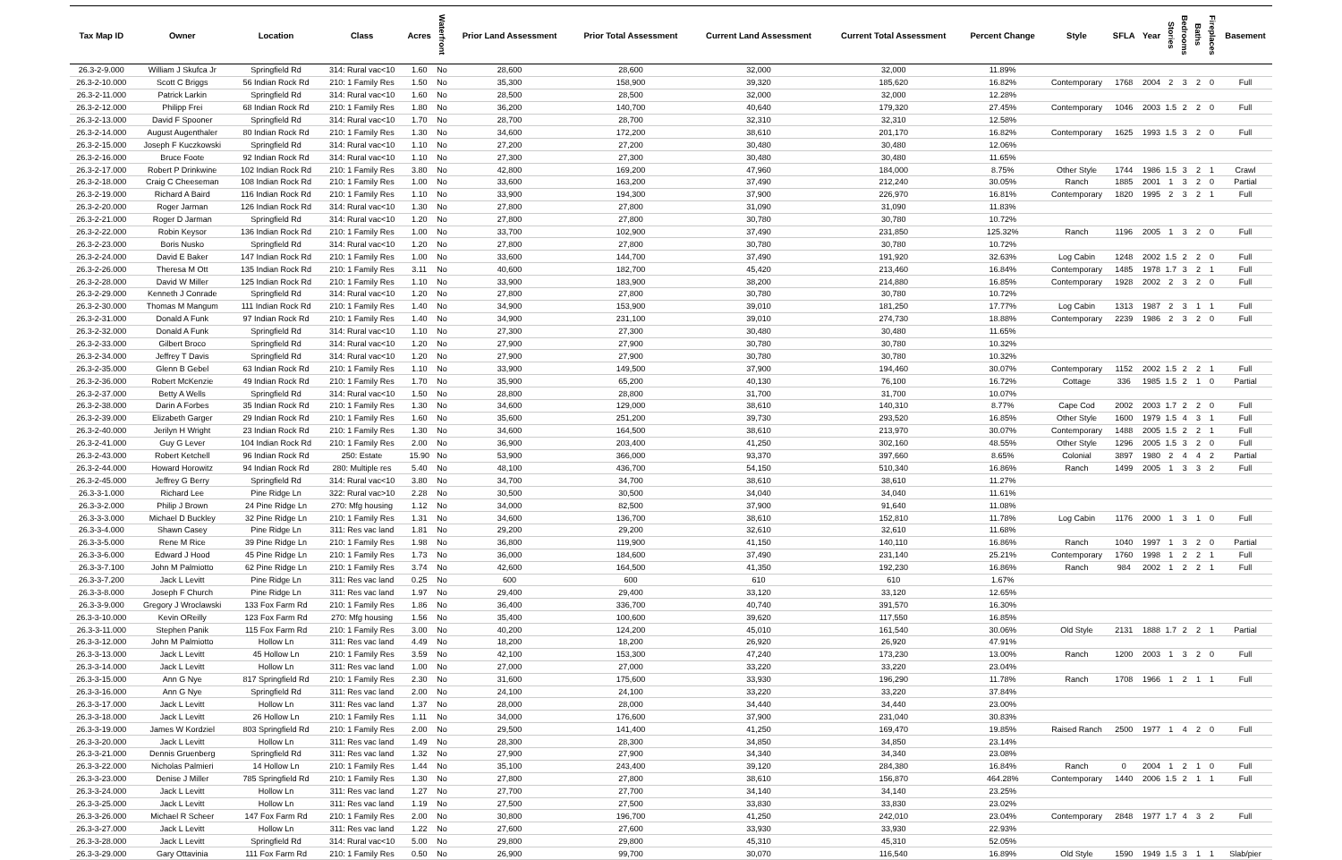| Tax Map ID | Owner | Location | Class | Acres | Waterfront | Prior Land Assessment | Prior Total Assessment | Current Land Assessment | Current Total Assessment | Percent Change | Style | SFLA | Year | Stories | Bedrooms | Baths | Fireplaces | Basement |
| --- | --- | --- | --- | --- | --- | --- | --- | --- | --- | --- | --- | --- | --- | --- | --- | --- | --- | --- |
| 26.3-2-9.000 | William J Skufca Jr | Springfield Rd | 314: Rural vac<10 | 1.60 | No | 28,600 | 28,600 | 32,000 | 32,000 | 11.89% | | | | | | | | |
| 26.3-2-10.000 | Scott C Briggs | 56 Indian Rock Rd | 210: 1 Family Res | 1.50 | No | 35,300 | 158,900 | 39,320 | 185,620 | 16.82% | Contemporary | 1768 | 2004 | 2 | 3 | 2 | 0 | Full |
| 26.3-2-11.000 | Patrick Larkin | Springfield Rd | 314: Rural vac<10 | 1.60 | No | 28,500 | 28,500 | 32,000 | 32,000 | 12.28% | | | | | | | | |
| 26.3-2-12.000 | Philipp Frei | 68 Indian Rock Rd | 210: 1 Family Res | 1.80 | No | 36,200 | 140,700 | 40,640 | 179,320 | 27.45% | Contemporary | 1046 | 2003 | 1.5 | 2 | 2 | 0 | Full |
| 26.3-2-13.000 | David F Spooner | Springfield Rd | 314: Rural vac<10 | 1.70 | No | 28,700 | 28,700 | 32,310 | 32,310 | 12.58% | | | | | | | | |
| 26.3-2-14.000 | August Augenthaler | 80 Indian Rock Rd | 210: 1 Family Res | 1.30 | No | 34,600 | 172,200 | 38,610 | 201,170 | 16.82% | Contemporary | 1625 | 1993 | 1.5 | 3 | 2 | 0 | Full |
| 26.3-2-15.000 | Joseph F Kuczkowski | Springfield Rd | 314: Rural vac<10 | 1.10 | No | 27,200 | 27,200 | 30,480 | 30,480 | 12.06% | | | | | | | | |
| 26.3-2-16.000 | Bruce Foote | 92 Indian Rock Rd | 314: Rural vac<10 | 1.10 | No | 27,300 | 27,300 | 30,480 | 30,480 | 11.65% | | | | | | | | |
| 26.3-2-17.000 | Robert P Drinkwine | 102 Indian Rock Rd | 210: 1 Family Res | 3.80 | No | 42,800 | 169,200 | 47,960 | 184,000 | 8.75% | Other Style | 1744 | 1986 | 1.5 | 3 | 2 | 1 | Crawl |
| 26.3-2-18.000 | Craig C Cheeseman | 108 Indian Rock Rd | 210: 1 Family Res | 1.00 | No | 33,600 | 163,200 | 37,490 | 212,240 | 30.05% | Ranch | 1885 | 2001 | 1 | 3 | 2 | 0 | Partial |
| 26.3-2-19.000 | Richard A Baird | 116 Indian Rock Rd | 210: 1 Family Res | 1.10 | No | 33,900 | 194,300 | 37,900 | 226,970 | 16.81% | Contemporary | 1820 | 1995 | 2 | 3 | 2 | 1 | Full |
| 26.3-2-20.000 | Roger Jarman | 126 Indian Rock Rd | 314: Rural vac<10 | 1.30 | No | 27,800 | 27,800 | 31,090 | 31,090 | 11.83% | | | | | | | | |
| 26.3-2-21.000 | Roger D Jarman | Springfield Rd | 314: Rural vac<10 | 1.20 | No | 27,800 | 27,800 | 30,780 | 30,780 | 10.72% | | | | | | | | |
| 26.3-2-22.000 | Robin Keysor | 136 Indian Rock Rd | 210: 1 Family Res | 1.00 | No | 33,700 | 102,900 | 37,490 | 231,850 | 125.32% | Ranch | 1196 | 2005 | 1 | 3 | 2 | 0 | Full |
| 26.3-2-23.000 | Boris Nusko | Springfield Rd | 314: Rural vac<10 | 1.20 | No | 27,800 | 27,800 | 30,780 | 30,780 | 10.72% | | | | | | | | |
| 26.3-2-24.000 | David E Baker | 147 Indian Rock Rd | 210: 1 Family Res | 1.00 | No | 33,600 | 144,700 | 37,490 | 191,920 | 32.63% | Log Cabin | 1248 | 2002 | 1.5 | 2 | 2 | 0 | Full |
| 26.3-2-26.000 | Theresa M Ott | 135 Indian Rock Rd | 210: 1 Family Res | 3.11 | No | 40,600 | 182,700 | 45,420 | 213,460 | 16.84% | Contemporary | 1485 | 1978 | 1.7 | 3 | 2 | 1 | Full |
| 26.3-2-28.000 | David W Miller | 125 Indian Rock Rd | 210: 1 Family Res | 1.10 | No | 33,900 | 183,900 | 38,200 | 214,880 | 16.85% | Contemporary | 1928 | 2002 | 2 | 3 | 2 | 0 | Full |
| 26.3-2-29.000 | Kenneth J Conrade | Springfield Rd | 314: Rural vac<10 | 1.20 | No | 27,800 | 27,800 | 30,780 | 30,780 | 10.72% | | | | | | | | |
| 26.3-2-30.000 | Thomas M Mangum | 111 Indian Rock Rd | 210: 1 Family Res | 1.40 | No | 34,900 | 153,900 | 39,010 | 181,250 | 17.77% | Log Cabin | 1313 | 1987 | 2 | 3 | 1 | 1 | Full |
| 26.3-2-31.000 | Donald A Funk | 97 Indian Rock Rd | 210: 1 Family Res | 1.40 | No | 34,900 | 231,100 | 39,010 | 274,730 | 18.88% | Contemporary | 2239 | 1986 | 2 | 3 | 2 | 0 | Full |
| 26.3-2-32.000 | Donald A Funk | Springfield Rd | 314: Rural vac<10 | 1.10 | No | 27,300 | 27,300 | 30,480 | 30,480 | 11.65% | | | | | | | | |
| 26.3-2-33.000 | Gilbert Broco | Springfield Rd | 314: Rural vac<10 | 1.20 | No | 27,900 | 27,900 | 30,780 | 30,780 | 10.32% | | | | | | | | |
| 26.3-2-34.000 | Jeffrey T Davis | Springfield Rd | 314: Rural vac<10 | 1.20 | No | 27,900 | 27,900 | 30,780 | 30,780 | 10.32% | | | | | | | | |
| 26.3-2-35.000 | Glenn B Gebel | 63 Indian Rock Rd | 210: 1 Family Res | 1.10 | No | 33,900 | 149,500 | 37,900 | 194,460 | 30.07% | Contemporary | 1152 | 2002 | 1.5 | 2 | 2 | 1 | Full |
| 26.3-2-36.000 | Robert McKenzie | 49 Indian Rock Rd | 210: 1 Family Res | 1.70 | No | 35,900 | 65,200 | 40,130 | 76,100 | 16.72% | Cottage | 336 | 1985 | 1.5 | 2 | 1 | 0 | Partial |
| 26.3-2-37.000 | Betty A Wells | Springfield Rd | 314: Rural vac<10 | 1.50 | No | 28,800 | 28,800 | 31,700 | 31,700 | 10.07% | | | | | | | | |
| 26.3-2-38.000 | Darin A Forbes | 35 Indian Rock Rd | 210: 1 Family Res | 1.30 | No | 34,600 | 129,000 | 38,610 | 140,310 | 8.77% | Cape Cod | 2002 | 2003 | 1.7 | 2 | 2 | 0 | Full |
| 26.3-2-39.000 | Elizabeth Garger | 29 Indian Rock Rd | 210: 1 Family Res | 1.60 | No | 35,600 | 251,200 | 39,730 | 293,520 | 16.85% | Other Style | 1600 | 1979 | 1.5 | 4 | 3 | 1 | Full |
| 26.3-2-40.000 | Jerilyn H Wright | 23 Indian Rock Rd | 210: 1 Family Res | 1.30 | No | 34,600 | 164,500 | 38,610 | 213,970 | 30.07% | Contemporary | 1488 | 2005 | 1.5 | 2 | 2 | 1 | Full |
| 26.3-2-41.000 | Guy G Lever | 104 Indian Rock Rd | 210: 1 Family Res | 2.00 | No | 36,900 | 203,400 | 41,250 | 302,160 | 48.55% | Other Style | 1296 | 2005 | 1.5 | 3 | 2 | 0 | Full |
| 26.3-2-43.000 | Robert Ketchell | 96 Indian Rock Rd | 250: Estate | 15.90 | No | 53,900 | 366,000 | 93,370 | 397,660 | 8.65% | Colonial | 3897 | 1980 | 2 | 4 | 4 | 2 | Partial |
| 26.3-2-44.000 | Howard Horowitz | 94 Indian Rock Rd | 280: Multiple res | 5.40 | No | 48,100 | 436,700 | 54,150 | 510,340 | 16.86% | Ranch | 1499 | 2005 | 1 | 3 | 3 | 2 | Full |
| 26.3-2-45.000 | Jeffrey G Berry | Springfield Rd | 314: Rural vac<10 | 3.80 | No | 34,700 | 34,700 | 38,610 | 38,610 | 11.27% | | | | | | | | |
| 26.3-3-1.000 | Richard Lee | Pine Ridge Ln | 322: Rural vac>10 | 2.28 | No | 30,500 | 30,500 | 34,040 | 34,040 | 11.61% | | | | | | | | |
| 26.3-3-2.000 | Philip J Brown | 24 Pine Ridge Ln | 270: Mfg housing | 1.12 | No | 34,000 | 82,500 | 37,900 | 91,640 | 11.08% | | | | | | | | |
| 26.3-3-3.000 | Michael D Buckley | 32 Pine Ridge Ln | 210: 1 Family Res | 1.31 | No | 34,600 | 136,700 | 38,610 | 152,810 | 11.78% | Log Cabin | 1176 | 2000 | 1 | 3 | 1 | 0 | Full |
| 26.3-3-4.000 | Shawn Casey | Pine Ridge Ln | 311: Res vac land | 1.81 | No | 29,200 | 29,200 | 32,610 | 32,610 | 11.68% | | | | | | | | |
| 26.3-3-5.000 | Rene M Rice | 39 Pine Ridge Ln | 210: 1 Family Res | 1.98 | No | 36,800 | 119,900 | 41,150 | 140,110 | 16.86% | Ranch | 1040 | 1997 | 1 | 3 | 2 | 0 | Partial |
| 26.3-3-6.000 | Edward J Hood | 45 Pine Ridge Ln | 210: 1 Family Res | 1.73 | No | 36,000 | 184,600 | 37,490 | 231,140 | 25.21% | Contemporary | 1760 | 1998 | 1 | 2 | 2 | 1 | Full |
| 26.3-3-7.100 | John M Palmiotto | 62 Pine Ridge Ln | 210: 1 Family Res | 3.74 | No | 42,600 | 164,500 | 41,350 | 192,230 | 16.86% | Ranch | 984 | 2002 | 1 | 2 | 2 | 1 | Full |
| 26.3-3-7.200 | Jack L Levitt | Pine Ridge Ln | 311: Res vac land | 0.25 | No | 600 | 600 | 610 | 610 | 1.67% | | | | | | | | |
| 26.3-3-8.000 | Joseph F Church | Pine Ridge Ln | 311: Res vac land | 1.97 | No | 29,400 | 29,400 | 33,120 | 33,120 | 12.65% | | | | | | | | |
| 26.3-3-9.000 | Gregory J Wroclawski | 133 Fox Farm Rd | 210: 1 Family Res | 1.86 | No | 36,400 | 336,700 | 40,740 | 391,570 | 16.30% | | | | | | | | |
| 26.3-3-10.000 | Kevin OReilly | 123 Fox Farm Rd | 270: Mfg housing | 1.56 | No | 35,400 | 100,600 | 39,620 | 117,550 | 16.85% | | | | | | | | |
| 26.3-3-11.000 | Stephen Panik | 115 Fox Farm Rd | 210: 1 Family Res | 3.00 | No | 40,200 | 124,200 | 45,010 | 161,540 | 30.06% | Old Style | 2131 | 1888 | 1.7 | 2 | 2 | 1 | Partial |
| 26.3-3-12.000 | John M Palmiotto | Hollow Ln | 311: Res vac land | 4.49 | No | 18,200 | 18,200 | 26,920 | 26,920 | 47.91% | | | | | | | | |
| 26.3-3-13.000 | Jack L Levitt | 45 Hollow Ln | 210: 1 Family Res | 3.59 | No | 42,100 | 153,300 | 47,240 | 173,230 | 13.00% | Ranch | 1200 | 2003 | 1 | 3 | 2 | 0 | Full |
| 26.3-3-14.000 | Jack L Levitt | Hollow Ln | 311: Res vac land | 1.00 | No | 27,000 | 27,000 | 33,220 | 33,220 | 23.04% | | | | | | | | |
| 26.3-3-15.000 | Ann G Nye | 817 Springfield Rd | 210: 1 Family Res | 2.30 | No | 31,600 | 175,600 | 33,930 | 196,290 | 11.78% | Ranch | 1708 | 1966 | 1 | 2 | 1 | 1 | Full |
| 26.3-3-16.000 | Ann G Nye | Springfield Rd | 311: Res vac land | 2.00 | No | 24,100 | 24,100 | 33,220 | 33,220 | 37.84% | | | | | | | | |
| 26.3-3-17.000 | Jack L Levitt | Hollow Ln | 311: Res vac land | 1.37 | No | 28,000 | 28,000 | 34,440 | 34,440 | 23.00% | | | | | | | | |
| 26.3-3-18.000 | Jack L Levitt | 26 Hollow Ln | 210: 1 Family Res | 1.11 | No | 34,000 | 176,600 | 37,900 | 231,040 | 30.83% | | | | | | | | |
| 26.3-3-19.000 | James W Kordziel | 803 Springfield Rd | 210: 1 Family Res | 2.00 | No | 29,500 | 141,400 | 41,250 | 169,470 | 19.85% | Raised Ranch | 2500 | 1977 | 1 | 4 | 2 | 0 | Full |
| 26.3-3-20.000 | Jack L Levitt | Hollow Ln | 311: Res vac land | 1.49 | No | 28,300 | 28,300 | 34,850 | 34,850 | 23.14% | | | | | | | | |
| 26.3-3-21.000 | Dennis Gruenberg | Springfield Rd | 311: Res vac land | 1.32 | No | 27,900 | 27,900 | 34,340 | 34,340 | 23.08% | | | | | | | | |
| 26.3-3-22.000 | Nicholas Palmieri | 14 Hollow Ln | 210: 1 Family Res | 1.44 | No | 35,100 | 243,400 | 39,120 | 284,380 | 16.84% | Ranch | 0 | 2004 | 1 | 2 | 1 | 0 | Full |
| 26.3-3-23.000 | Denise J Miller | 785 Springfield Rd | 210: 1 Family Res | 1.30 | No | 27,800 | 27,800 | 38,610 | 156,870 | 464.28% | Contemporary | 1440 | 2006 | 1.5 | 2 | 1 | 1 | Full |
| 26.3-3-24.000 | Jack L Levitt | Hollow Ln | 311: Res vac land | 1.27 | No | 27,700 | 27,700 | 34,140 | 34,140 | 23.25% | | | | | | | | |
| 26.3-3-25.000 | Jack L Levitt | Hollow Ln | 311: Res vac land | 1.19 | No | 27,500 | 27,500 | 33,830 | 33,830 | 23.02% | | | | | | | | |
| 26.3-3-26.000 | Michael R Scheer | 147 Fox Farm Rd | 210: 1 Family Res | 2.00 | No | 30,800 | 196,700 | 41,250 | 242,010 | 23.04% | Contemporary | 2848 | 1977 | 1.7 | 4 | 3 | 2 | Full |
| 26.3-3-27.000 | Jack L Levitt | Hollow Ln | 311: Res vac land | 1.22 | No | 27,600 | 27,600 | 33,930 | 33,930 | 22.93% | | | | | | | | |
| 26.3-3-28.000 | Jack L Levitt | Springfield Rd | 314: Rural vac<10 | 5.00 | No | 29,800 | 29,800 | 45,310 | 45,310 | 52.05% | | | | | | | | |
| 26.3-3-29.000 | Gary Ottavinia | 111 Fox Farm Rd | 210: 1 Family Res | 0.50 | No | 26,900 | 99,700 | 30,070 | 116,540 | 16.89% | Old Style | 1590 | 1949 | 1.5 | 3 | 1 | 1 | Slab/pier |